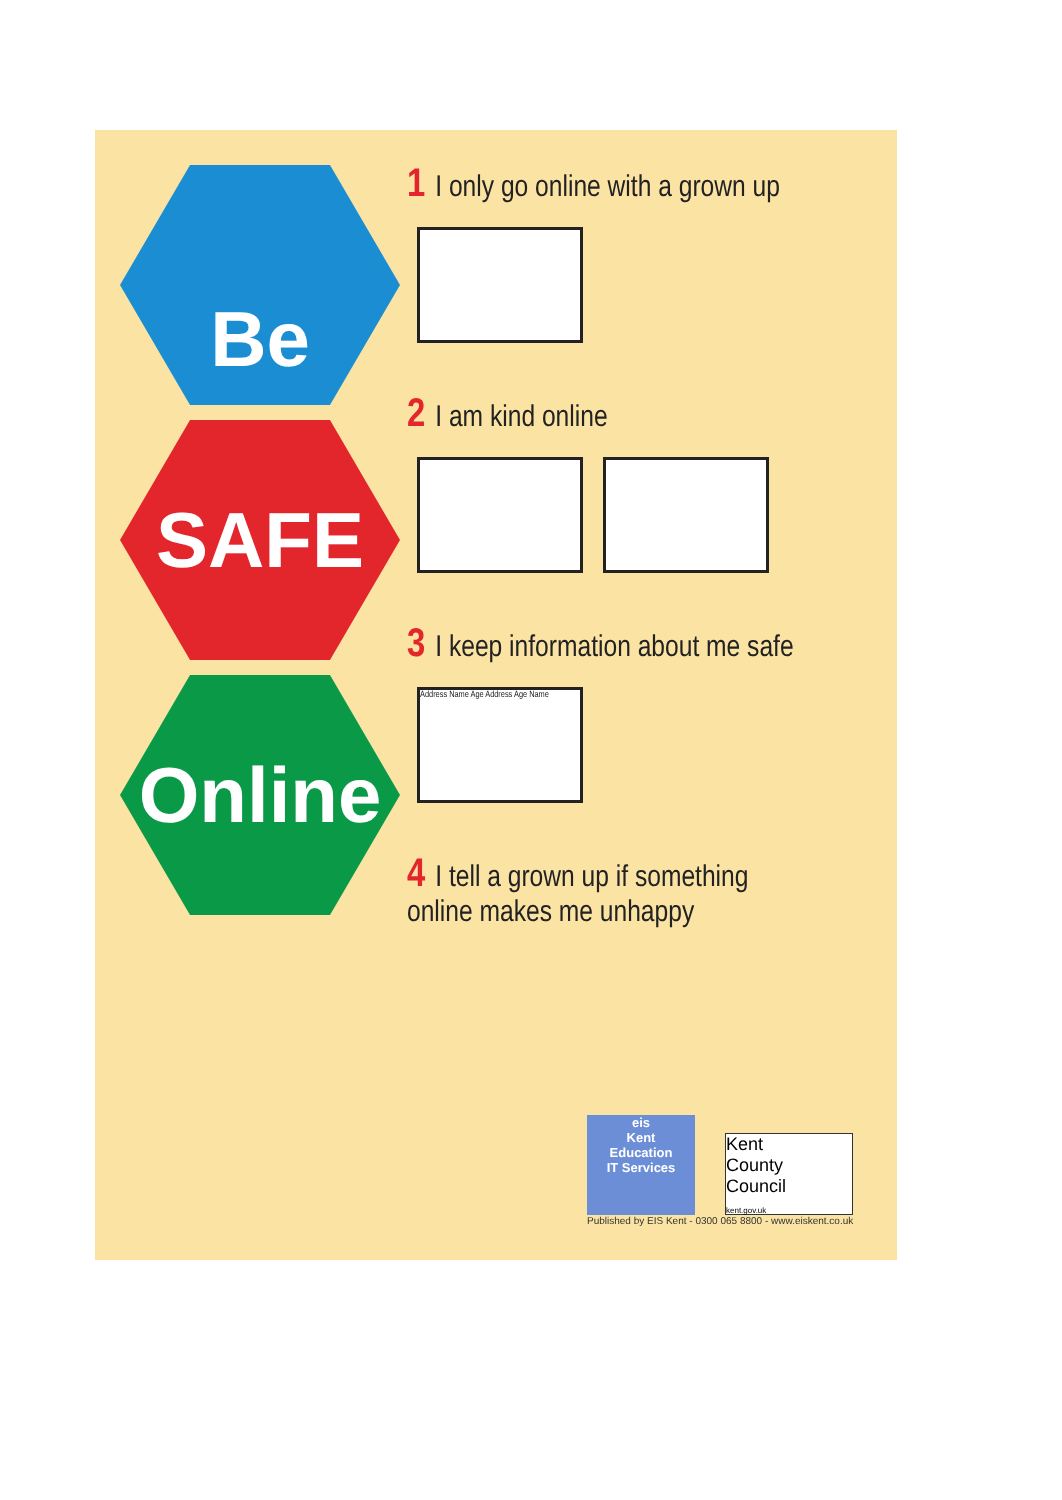Be
SAFE
Online
1 I only go online with a grown up
2 I am kind online
3 I keep information about me safe
Address Name Age Address Age Name
4 I tell a grown up if something
online makes me unhappy
eis
Kent
Education
IT Services Kent
County
Council
kent.gov.uk
Published by EIS Kent - 0300 065 8800 - www.eiskent.co.uk